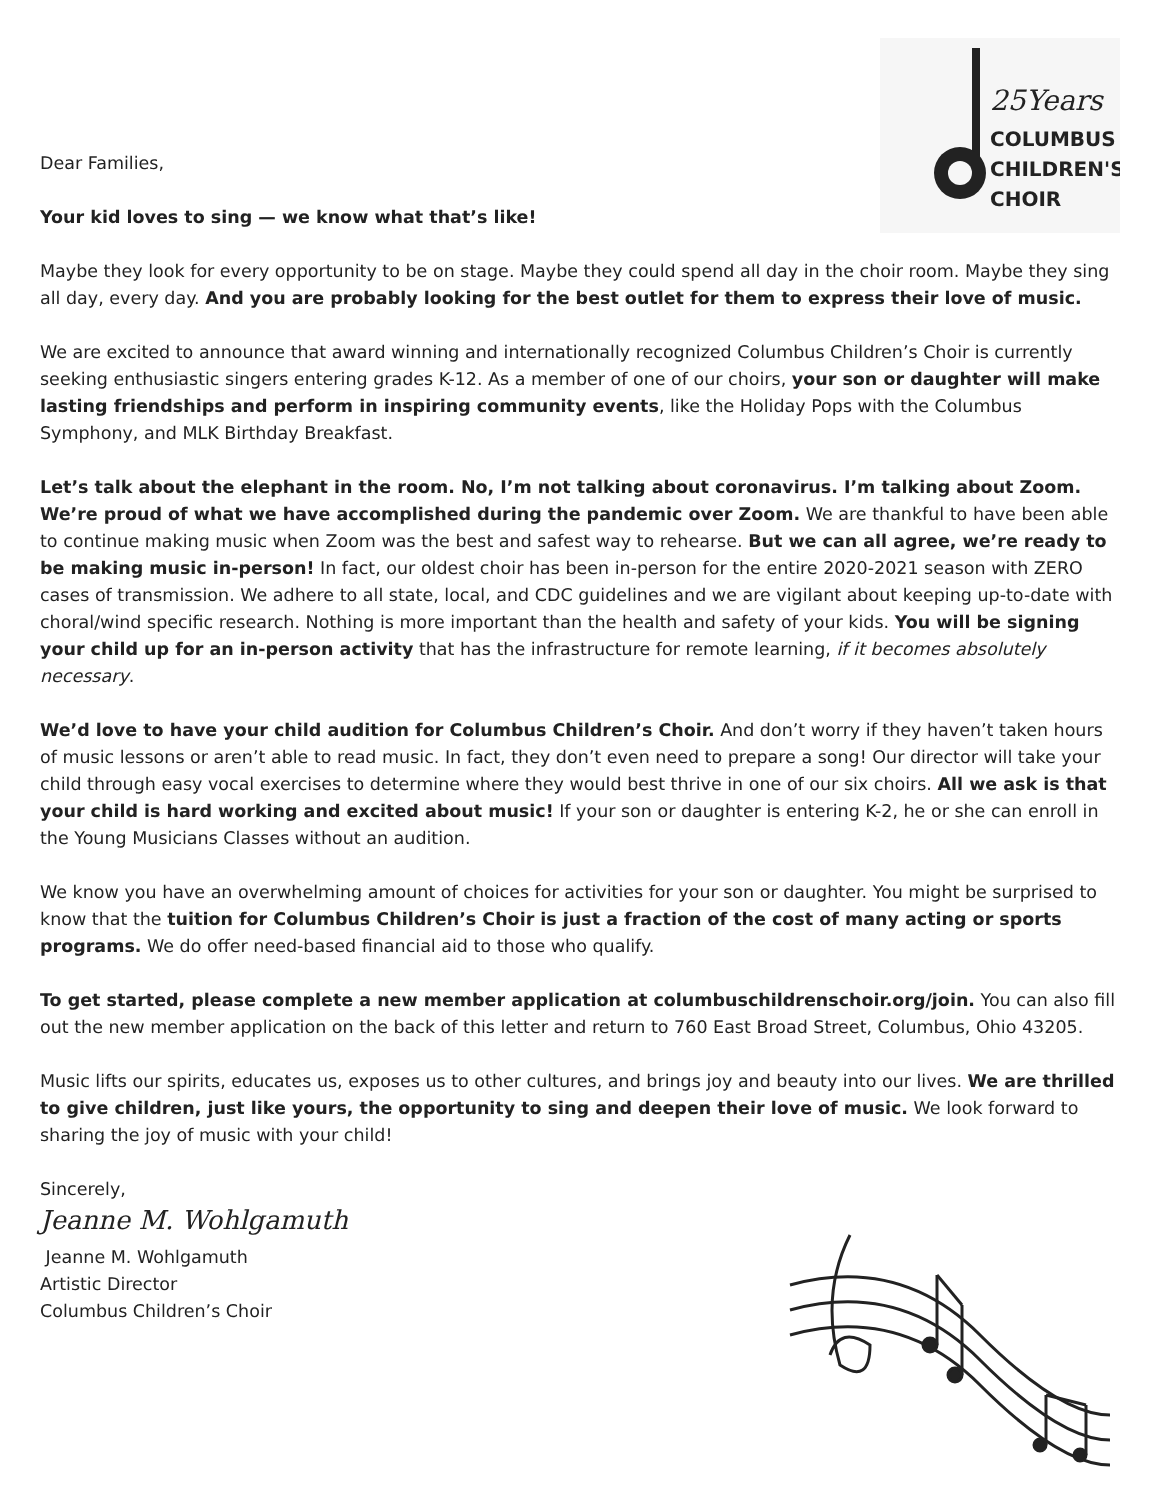25Years
COLUMBUS
CHILDREN'S
CHOIR
Dear Families,
Your kid loves to sing — we know what that’s like!
Maybe they look for every opportunity to be on stage. Maybe they could spend all day in the choir room. Maybe they sing all day, every day. And you are probably looking for the best outlet for them to express their love of music.
We are excited to announce that award winning and internationally recognized Columbus Children’s Choir is currently seeking enthusiastic singers entering grades K-12. As a member of one of our choirs, your son or daughter will make lasting friendships and perform in inspiring community events, like the Holiday Pops with the Columbus Symphony, and MLK Birthday Breakfast.
Let’s talk about the elephant in the room. No, I’m not talking about coronavirus. I’m talking about Zoom. We’re proud of what we have accomplished during the pandemic over Zoom. We are thankful to have been able to continue making music when Zoom was the best and safest way to rehearse. But we can all agree, we’re ready to be making music in-person! In fact, our oldest choir has been in-person for the entire 2020-2021 season with ZERO cases of transmission. We adhere to all state, local, and CDC guidelines and we are vigilant about keeping up-to-date with choral/wind specific research. Nothing is more important than the health and safety of your kids. You will be signing your child up for an in-person activity that has the infrastructure for remote learning, if it becomes absolutely necessary.
We’d love to have your child audition for Columbus Children’s Choir. And don’t worry if they haven’t taken hours of music lessons or aren’t able to read music. In fact, they don’t even need to prepare a song! Our director will take your child through easy vocal exercises to determine where they would best thrive in one of our six choirs. All we ask is that your child is hard working and excited about music! If your son or daughter is entering K-2, he or she can enroll in the Young Musicians Classes without an audition.
We know you have an overwhelming amount of choices for activities for your son or daughter. You might be surprised to know that the tuition for Columbus Children’s Choir is just a fraction of the cost of many acting or sports programs. We do offer need-based financial aid to those who qualify.
To get started, please complete a new member application at columbuschildrenschoir.org/join. You can also fill out the new member application on the back of this letter and return to 760 East Broad Street, Columbus, Ohio 43205.
Music lifts our spirits, educates us, exposes us to other cultures, and brings joy and beauty into our lives. We are thrilled to give children, just like yours, the opportunity to sing and deepen their love of music. We look forward to sharing the joy of music with your child!
Sincerely,
Jeanne M. Wohlgamuth
Jeanne M. Wohlgamuth
Artistic Director
Columbus Children’s Choir